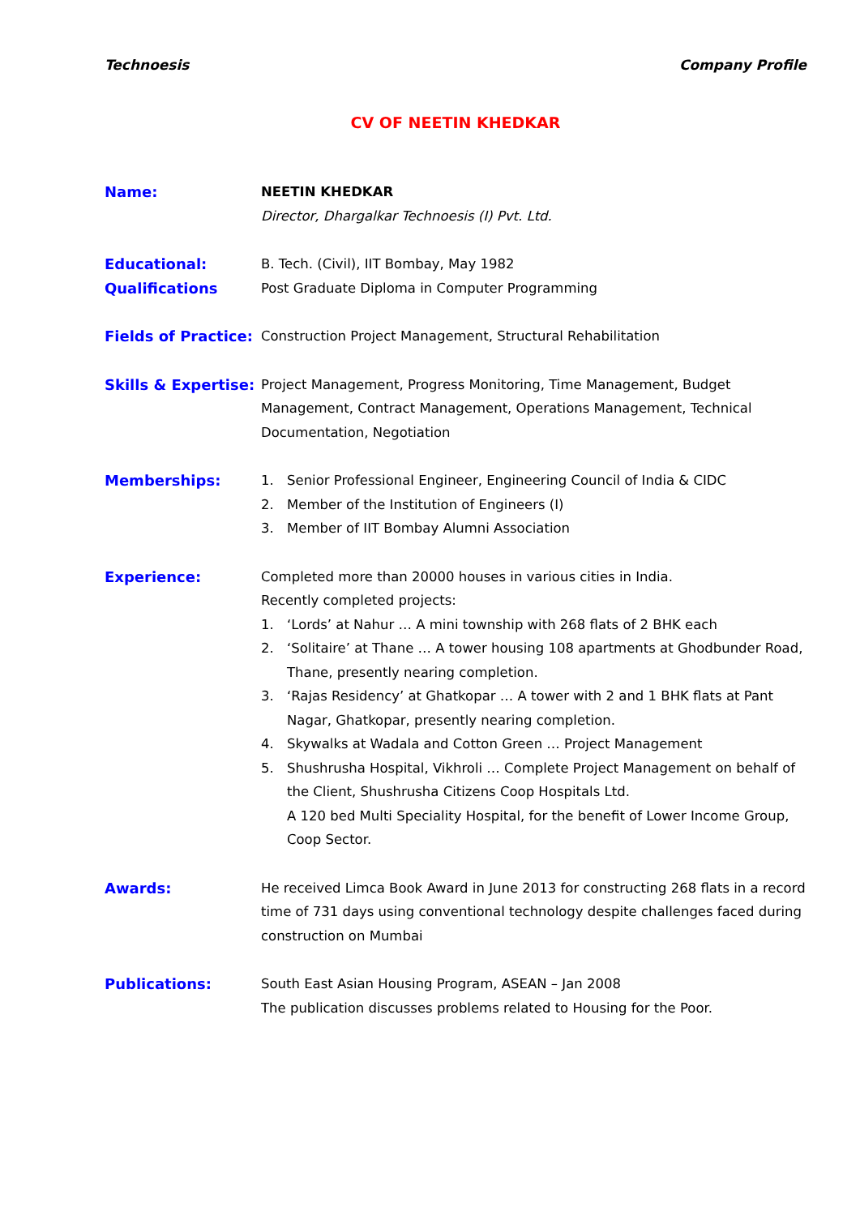Technoesis Company Profile
CV OF NEETIN KHEDKAR
Name: NEETIN KHEDKAR
Director, Dhargalkar Technoesis (I) Pvt. Ltd.
Educational:
Qualifications
B. Tech. (Civil), IIT Bombay, May 1982
Post Graduate Diploma in Computer Programming
Fields of Practice:
Construction Project Management, Structural Rehabilitation
Skills & Expertise:
Project Management, Progress Monitoring, Time Management, Budget Management, Contract Management, Operations Management, Technical Documentation, Negotiation
Memberships: 1. Senior Professional Engineer, Engineering Council of India & CIDC
2. Member of the Institution of Engineers (I)
3. Member of IIT Bombay Alumni Association
Experience: Completed more than 20000 houses in various cities in India.
Recently completed projects:
1. ‘Lords’ at Nahur … A mini township with 268 flats of 2 BHK each
2. ‘Solitaire’ at Thane … A tower housing 108 apartments at Ghodbunder Road, Thane, presently nearing completion.
3. ‘Rajas Residency’ at Ghatkopar … A tower with 2 and 1 BHK flats at Pant Nagar, Ghatkopar, presently nearing completion.
4. Skywalks at Wadala and Cotton Green … Project Management
5. Shushrusha Hospital, Vikhroli … Complete Project Management on behalf of the Client, Shushrusha Citizens Coop Hospitals Ltd.
A 120 bed Multi Speciality Hospital, for the benefit of Lower Income Group, Coop Sector.
Awards: He received Limca Book Award in June 2013 for constructing 268 flats in a record time of 731 days using conventional technology despite challenges faced during construction on Mumbai
Publications: South East Asian Housing Program, ASEAN – Jan 2008
The publication discusses problems related to Housing for the Poor.